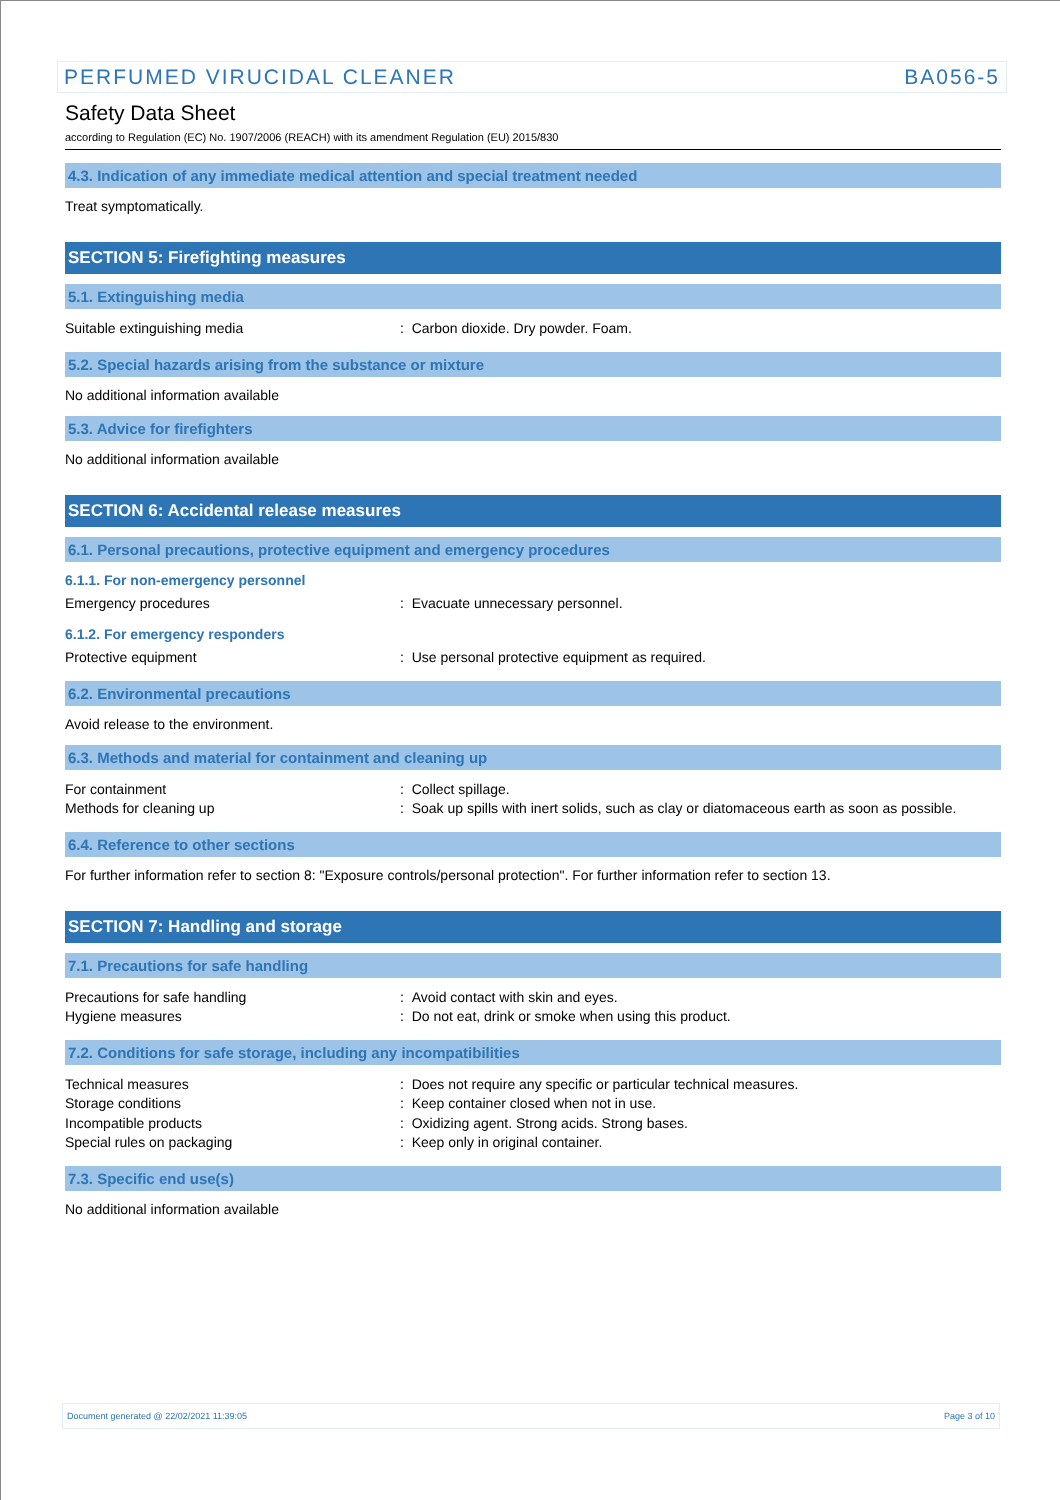PERFUMED VIRUCIDAL CLEANER BA056-5
Safety Data Sheet
according to Regulation (EC) No. 1907/2006 (REACH) with its amendment Regulation (EU) 2015/830
4.3. Indication of any immediate medical attention and special treatment needed
Treat symptomatically.
SECTION 5: Firefighting measures
5.1. Extinguishing media
Suitable extinguishing media : Carbon dioxide. Dry powder. Foam.
5.2. Special hazards arising from the substance or mixture
No additional information available
5.3. Advice for firefighters
No additional information available
SECTION 6: Accidental release measures
6.1. Personal precautions, protective equipment and emergency procedures
6.1.1. For non-emergency personnel
Emergency procedures : Evacuate unnecessary personnel.
6.1.2. For emergency responders
Protective equipment : Use personal protective equipment as required.
6.2. Environmental precautions
Avoid release to the environment.
6.3. Methods and material for containment and cleaning up
For containment : Collect spillage.
Methods for cleaning up : Soak up spills with inert solids, such as clay or diatomaceous earth as soon as possible.
6.4. Reference to other sections
For further information refer to section 8: "Exposure controls/personal protection". For further information refer to section 13.
SECTION 7: Handling and storage
7.1. Precautions for safe handling
Precautions for safe handling : Avoid contact with skin and eyes.
Hygiene measures : Do not eat, drink or smoke when using this product.
7.2. Conditions for safe storage, including any incompatibilities
Technical measures : Does not require any specific or particular technical measures.
Storage conditions : Keep container closed when not in use.
Incompatible products : Oxidizing agent. Strong acids. Strong bases.
Special rules on packaging : Keep only in original container.
7.3. Specific end use(s)
No additional information available
Document generated @ 22/02/2021 11:39:05 Page 3 of 10